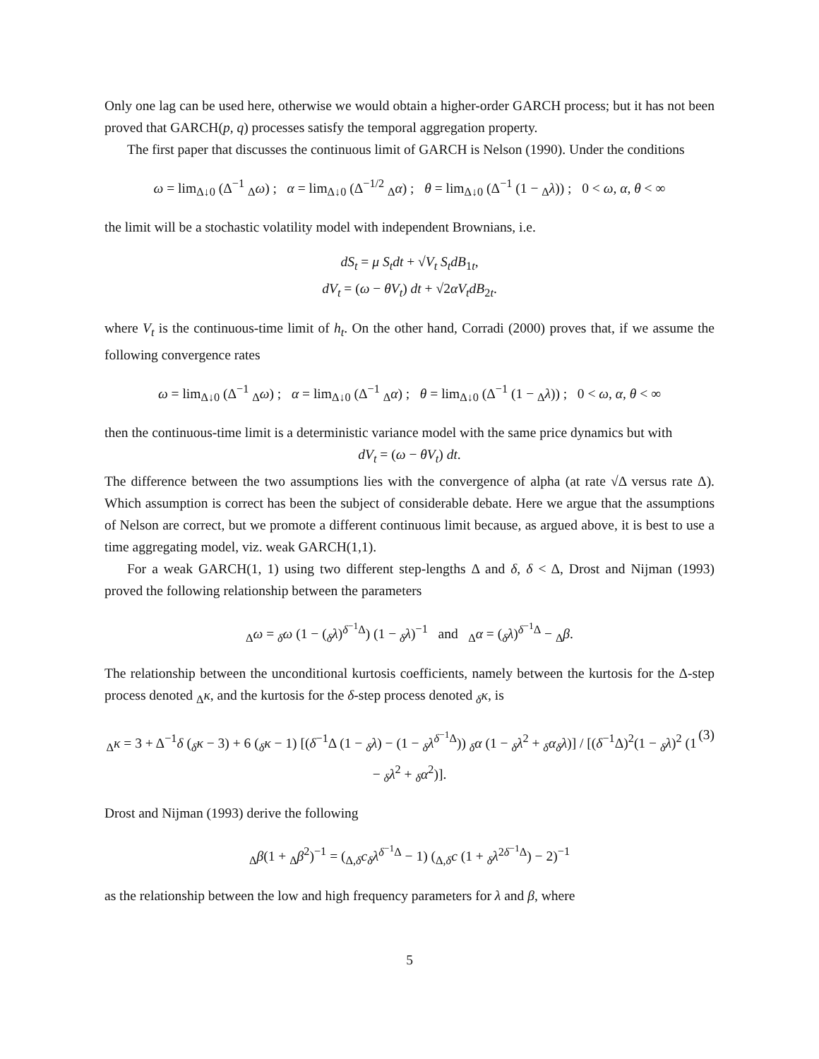Only one lag can be used here, otherwise we would obtain a higher-order GARCH process; but it has not been proved that GARCH(p, q) processes satisfy the temporal aggregation property.
The first paper that discusses the continuous limit of GARCH is Nelson (1990). Under the conditions
ω = lim<sub>Δ↓0</sub> (Δ<sup>−1</sup> <sub>Δ</sub>ω) ; α = lim<sub>Δ↓0</sub> (Δ<sup>−1/2</sup> <sub>Δ</sub>α) ; θ = lim<sub>Δ↓0</sub> (Δ<sup>−1</sup> (1 − <sub>Δ</sub>λ)) ; 0 < ω, α, θ < ∞
the limit will be a stochastic volatility model with independent Brownians, i.e.
dS<sub>t</sub> = μ S<sub>t</sub>dt + √V<sub>t</sub> S<sub>t</sub>dB<sub>1t</sub>,
dV<sub>t</sub> = (ω − θV<sub>t</sub>) dt + √2αV<sub>t</sub>dB<sub>2t</sub>.
where V<sub>t</sub> is the continuous-time limit of h<sub>t</sub>. On the other hand, Corradi (2000) proves that, if we assume the following convergence rates
ω = lim<sub>Δ↓0</sub> (Δ<sup>−1</sup> <sub>Δ</sub>ω) ; α = lim<sub>Δ↓0</sub> (Δ<sup>−1</sup> <sub>Δ</sub>α) ; θ = lim<sub>Δ↓0</sub> (Δ<sup>−1</sup> (1 − <sub>Δ</sub>λ)) ; 0 < ω, α, θ < ∞
then the continuous-time limit is a deterministic variance model with the same price dynamics but with
dV<sub>t</sub> = (ω − θV<sub>t</sub>) dt.
The difference between the two assumptions lies with the convergence of alpha (at rate √Δ versus rate Δ). Which assumption is correct has been the subject of considerable debate. Here we argue that the assumptions of Nelson are correct, but we promote a different continuous limit because, as argued above, it is best to use a time aggregating model, viz. weak GARCH(1,1).
For a weak GARCH(1, 1) using two different step-lengths Δ and δ, δ < Δ, Drost and Nijman (1993) proved the following relationship between the parameters
<sub>Δ</sub>ω = <sub>δ</sub>ω (1 − (<sub>δ</sub>λ)<sup>δ<sup>−1</sup>Δ</sup>) (1 − <sub>δ</sub>λ)<sup>−1</sup> and <sub>Δ</sub>α = (<sub>δ</sub>λ)<sup>δ<sup>−1</sup>Δ</sup> − <sub>Δ</sub>β.
The relationship between the unconditional kurtosis coefficients, namely between the kurtosis for the Δ-step process denoted <sub>Δ</sub>κ, and the kurtosis for the δ-step process denoted <sub>δ</sub>κ, is
(3)<sub>Δ</sub>κ = 3 + Δ<sup>−1</sup>δ (<sub>δ</sub>κ − 3) + 6 (<sub>δ</sub>κ − 1) [(δ<sup>−1</sup>Δ (1 − <sub>δ</sub>λ) − (1 − <sub>δ</sub>λ<sup>δ<sup>−1</sup>Δ</sup>)) <sub>δ</sub>α (1 − <sub>δ</sub>λ<sup>2</sup> + <sub>δ</sub>α<sub>δ</sub>λ)] / [(δ<sup>−1</sup>Δ)<sup>2</sup>(1 − <sub>δ</sub>λ)<sup>2</sup> (1 − <sub>δ</sub>λ<sup>2</sup> + <sub>δ</sub>α<sup>2</sup>)].
Drost and Nijman (1993) derive the following
<sub>Δ</sub>β(1 + <sub>Δ</sub>β<sup>2</sup>)<sup>−1</sup> = (<sub>Δ,δ</sub>c<sub>δ</sub>λ<sup>δ<sup>−1</sup>Δ</sup> − 1) (<sub>Δ,δ</sub>c (1 + <sub>δ</sub>λ<sup>2δ<sup>−1</sup>Δ</sup>) − 2)<sup>−1</sup>
as the relationship between the low and high frequency parameters for λ and β, where
5